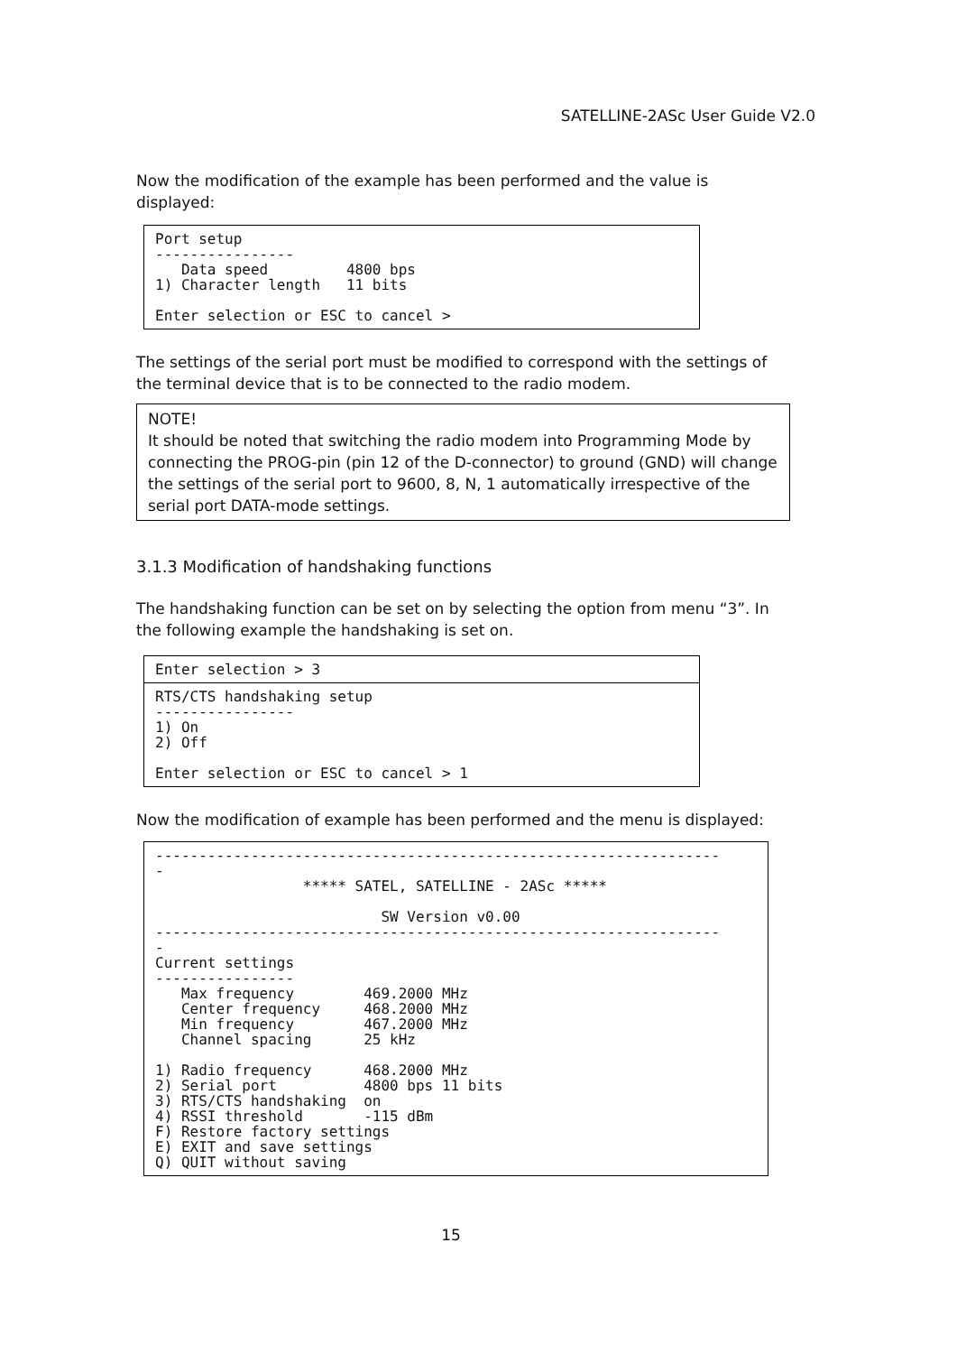SATELLINE-2ASc User Guide V2.0
Now the modification of the example has been performed and the value is displayed:
Port setup ---------------- Data speed 4800 bps 1) Character length 11 bits Enter selection or ESC to cancel >
The settings of the serial port must be modified to correspond with the settings of the terminal device that is to be connected to the radio modem.
NOTE!
It should be noted that switching the radio modem into Programming Mode by connecting the PROG-pin (pin 12 of the D-connector) to ground (GND) will change the settings of the serial port to 9600, 8, N, 1 automatically irrespective of the serial port DATA-mode settings.
3.1.3 Modification of handshaking functions
The handshaking function can be set on by selecting the option from menu “3”. In the following example the handshaking is set on.
Enter selection > 3
RTS/CTS handshaking setup ---------------- 1) On 2) Off Enter selection or ESC to cancel > 1
Now the modification of example has been performed and the menu is displayed:
----------------------------------------------------------------- - ***** SATEL, SATELLINE - 2ASc ***** SW Version v0.00 ----------------------------------------------------------------- - Current settings ---------------- Max frequency 469.2000 MHz Center frequency 468.2000 MHz Min frequency 467.2000 MHz Channel spacing 25 kHz 1) Radio frequency 468.2000 MHz 2) Serial port 4800 bps 11 bits 3) RTS/CTS handshaking on 4) RSSI threshold -115 dBm F) Restore factory settings E) EXIT and save settings Q) QUIT without saving
15